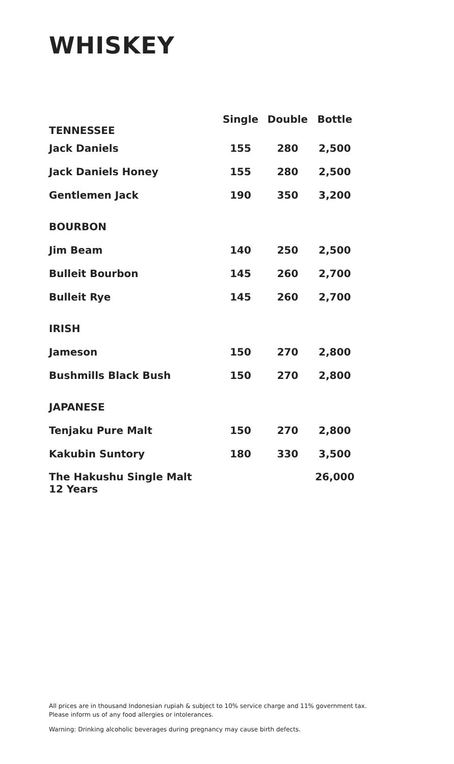WHISKEY
| TENNESSEE | Single | Double | Bottle |
| --- | --- | --- | --- |
| Jack Daniels | 155 | 280 | 2,500 |
| Jack Daniels Honey | 155 | 280 | 2,500 |
| Gentlemen Jack | 190 | 350 | 3,200 |
| BOURBON | | | |
| Jim Beam | 140 | 250 | 2,500 |
| Bulleit Bourbon | 145 | 260 | 2,700 |
| Bulleit Rye | 145 | 260 | 2,700 |
| IRISH | | | |
| Jameson | 150 | 270 | 2,800 |
| Bushmills Black Bush | 150 | 270 | 2,800 |
| JAPANESE | | | |
| Tenjaku Pure Malt | 150 | 270 | 2,800 |
| Kakubin Suntory | 180 | 330 | 3,500 |
| The Hakushu Single Malt 12 Years | | | 26,000 |
All prices are in thousand Indonesian rupiah & subject to 10% service charge and 11% government tax.
Please inform us of any food allergies or intolerances.
Warning: Drinking alcoholic beverages during pregnancy may cause birth defects.